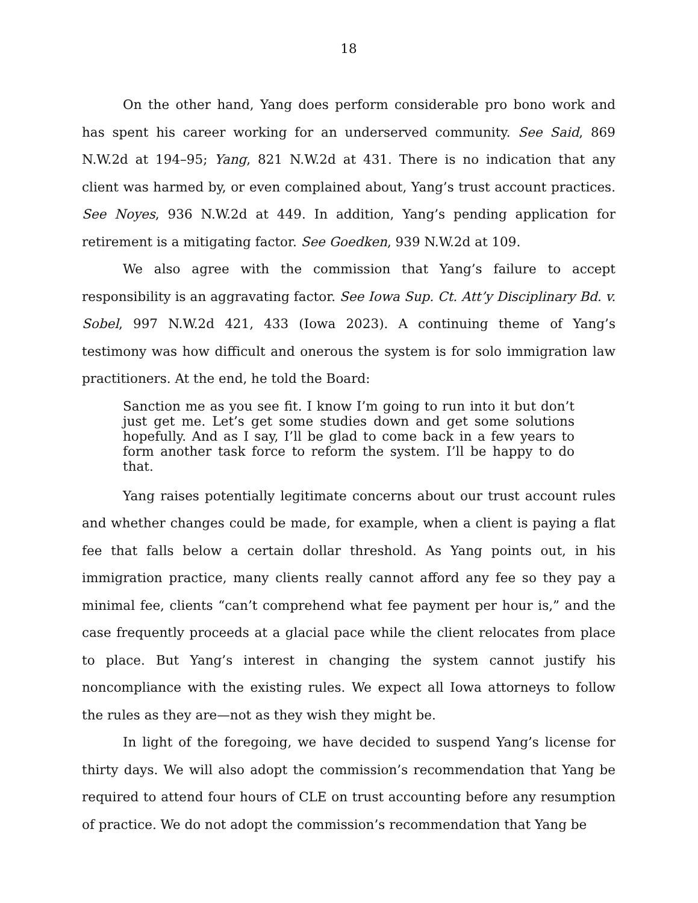18
On the other hand, Yang does perform considerable pro bono work and has spent his career working for an underserved community. See Said, 869 N.W.2d at 194–95; Yang, 821 N.W.2d at 431. There is no indication that any client was harmed by, or even complained about, Yang’s trust account practices. See Noyes, 936 N.W.2d at 449. In addition, Yang’s pending application for retirement is a mitigating factor. See Goedken, 939 N.W.2d at 109.
We also agree with the commission that Yang’s failure to accept responsibility is an aggravating factor. See Iowa Sup. Ct. Att’y Disciplinary Bd. v. Sobel, 997 N.W.2d 421, 433 (Iowa 2023). A continuing theme of Yang’s testimony was how difficult and onerous the system is for solo immigration law practitioners. At the end, he told the Board:
Sanction me as you see fit. I know I’m going to run into it but don’t just get me. Let’s get some studies down and get some solutions hopefully. And as I say, I’ll be glad to come back in a few years to form another task force to reform the system. I’ll be happy to do that.
Yang raises potentially legitimate concerns about our trust account rules and whether changes could be made, for example, when a client is paying a flat fee that falls below a certain dollar threshold. As Yang points out, in his immigration practice, many clients really cannot afford any fee so they pay a minimal fee, clients “can’t comprehend what fee payment per hour is,” and the case frequently proceeds at a glacial pace while the client relocates from place to place. But Yang’s interest in changing the system cannot justify his noncompliance with the existing rules. We expect all Iowa attorneys to follow the rules as they are—not as they wish they might be.
In light of the foregoing, we have decided to suspend Yang’s license for thirty days. We will also adopt the commission’s recommendation that Yang be required to attend four hours of CLE on trust accounting before any resumption of practice. We do not adopt the commission’s recommendation that Yang be